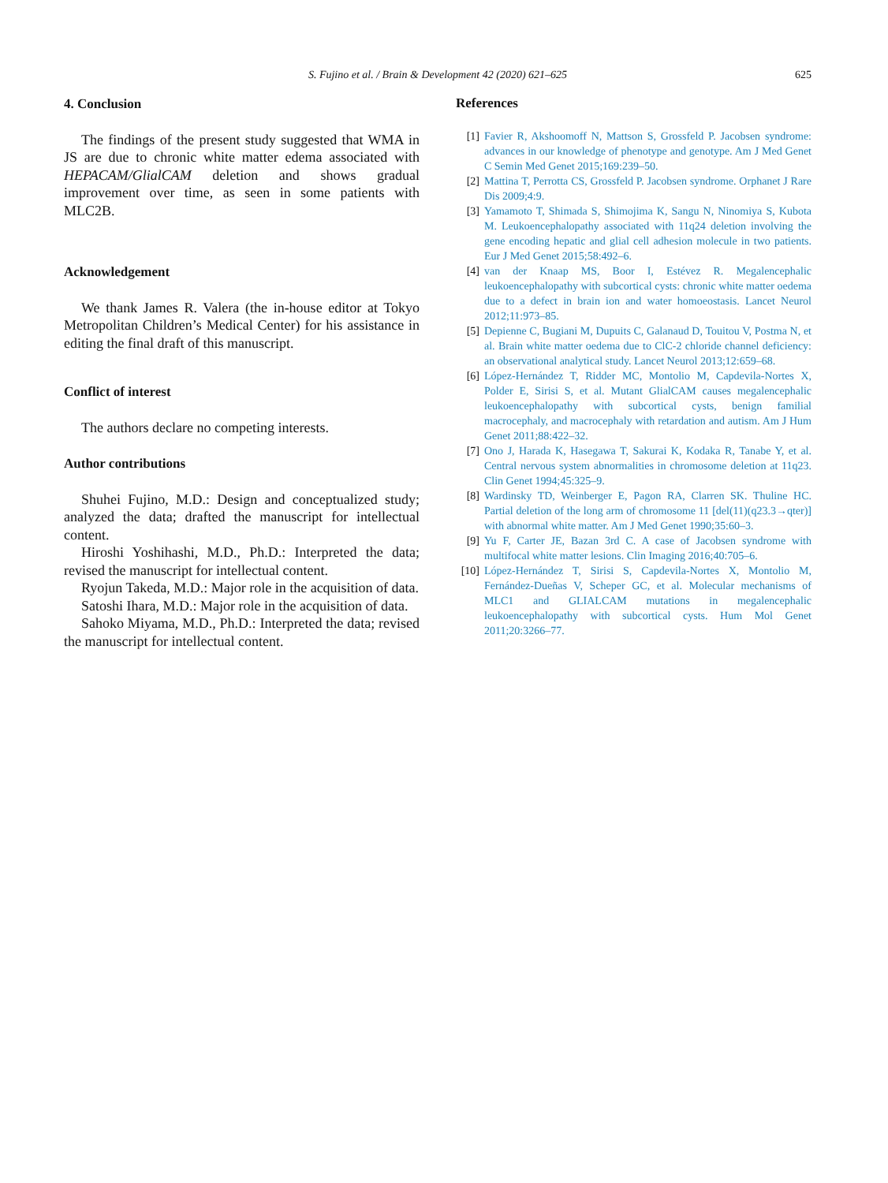S. Fujino et al. / Brain & Development 42 (2020) 621–625
625
4. Conclusion
The findings of the present study suggested that WMA in JS are due to chronic white matter edema associated with HEPACAM/GlialCAM deletion and shows gradual improvement over time, as seen in some patients with MLC2B.
Acknowledgement
We thank James R. Valera (the in-house editor at Tokyo Metropolitan Children’s Medical Center) for his assistance in editing the final draft of this manuscript.
Conflict of interest
The authors declare no competing interests.
Author contributions
Shuhei Fujino, M.D.: Design and conceptualized study; analyzed the data; drafted the manuscript for intellectual content.
Hiroshi Yoshihashi, M.D., Ph.D.: Interpreted the data; revised the manuscript for intellectual content.
Ryojun Takeda, M.D.: Major role in the acquisition of data.
Satoshi Ihara, M.D.: Major role in the acquisition of data.
Sahoko Miyama, M.D., Ph.D.: Interpreted the data; revised the manuscript for intellectual content.
References
[1] Favier R, Akshoomoff N, Mattson S, Grossfeld P. Jacobsen syndrome: advances in our knowledge of phenotype and genotype. Am J Med Genet C Semin Med Genet 2015;169:239–50.
[2] Mattina T, Perrotta CS, Grossfeld P. Jacobsen syndrome. Orphanet J Rare Dis 2009;4:9.
[3] Yamamoto T, Shimada S, Shimojima K, Sangu N, Ninomiya S, Kubota M. Leukoencephalopathy associated with 11q24 deletion involving the gene encoding hepatic and glial cell adhesion molecule in two patients. Eur J Med Genet 2015;58:492–6.
[4] van der Knaap MS, Boor I, Estévez R. Megalencephalic leukoencephalopathy with subcortical cysts: chronic white matter oedema due to a defect in brain ion and water homoeostasis. Lancet Neurol 2012;11:973–85.
[5] Depienne C, Bugiani M, Dupuits C, Galanaud D, Touitou V, Postma N, et al. Brain white matter oedema due to ClC-2 chloride channel deficiency: an observational analytical study. Lancet Neurol 2013;12:659–68.
[6] López-Hernández T, Ridder MC, Montolio M, Capdevila-Nortes X, Polder E, Sirisi S, et al. Mutant GlialCAM causes megalencephalic leukoencephalopathy with subcortical cysts, benign familial macrocephaly, and macrocephaly with retardation and autism. Am J Hum Genet 2011;88:422–32.
[7] Ono J, Harada K, Hasegawa T, Sakurai K, Kodaka R, Tanabe Y, et al. Central nervous system abnormalities in chromosome deletion at 11q23. Clin Genet 1994;45:325–9.
[8] Wardinsky TD, Weinberger E, Pagon RA, Clarren SK. Thuline HC. Partial deletion of the long arm of chromosome 11 [del(11)(q23.3→qter)] with abnormal white matter. Am J Med Genet 1990;35:60–3.
[9] Yu F, Carter JE, Bazan 3rd C. A case of Jacobsen syndrome with multifocal white matter lesions. Clin Imaging 2016;40:705–6.
[10] López-Hernández T, Sirisi S, Capdevila-Nortes X, Montolio M, Fernández-Dueñas V, Scheper GC, et al. Molecular mechanisms of MLC1 and GLIALCAM mutations in megalencephalic leukoencephalopathy with subcortical cysts. Hum Mol Genet 2011;20:3266–77.